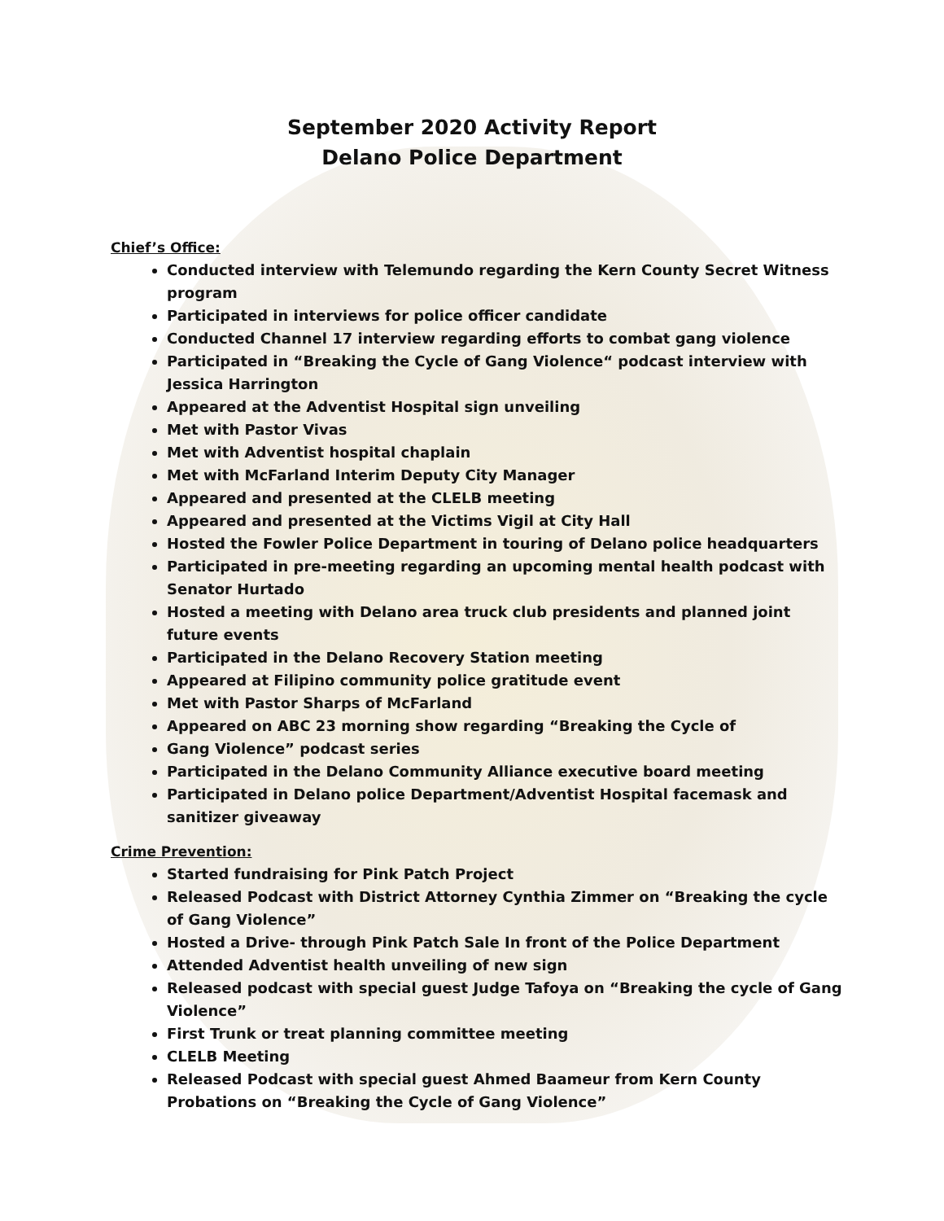September 2020 Activity Report
Delano Police Department
Chief’s Office:
Conducted interview with Telemundo regarding the Kern County Secret Witness program
Participated in interviews for police officer candidate
Conducted Channel 17 interview regarding efforts to combat gang violence
Participated in “Breaking the Cycle of Gang Violence“ podcast interview with Jessica Harrington
Appeared at the Adventist Hospital sign unveiling
Met with Pastor Vivas
Met with Adventist hospital chaplain
Met with McFarland Interim Deputy City Manager
Appeared and presented at the CLELB meeting
Appeared and presented at the Victims Vigil at City Hall
Hosted the Fowler Police Department in touring of Delano police headquarters
Participated in pre-meeting regarding an upcoming mental health podcast with Senator Hurtado
Hosted a meeting with Delano area truck club presidents and planned joint future events
Participated in the Delano Recovery Station meeting
Appeared at Filipino community police gratitude event
Met with Pastor Sharps of McFarland
Appeared on ABC 23 morning show regarding “Breaking the Cycle of
Gang Violence” podcast series
Participated in the Delano Community Alliance executive board meeting
Participated in Delano police Department/Adventist Hospital facemask and sanitizer giveaway
Crime Prevention:
Started fundraising for Pink Patch Project
Released Podcast with District Attorney Cynthia Zimmer on “Breaking the cycle of Gang Violence”
Hosted a Drive- through Pink Patch Sale In front of the Police Department
Attended Adventist health unveiling of new sign
Released podcast with special guest Judge Tafoya on “Breaking the cycle of Gang Violence”
First Trunk or treat planning committee meeting
CLELB Meeting
Released Podcast with special guest Ahmed Baameur from Kern County Probations on “Breaking the Cycle of Gang Violence”